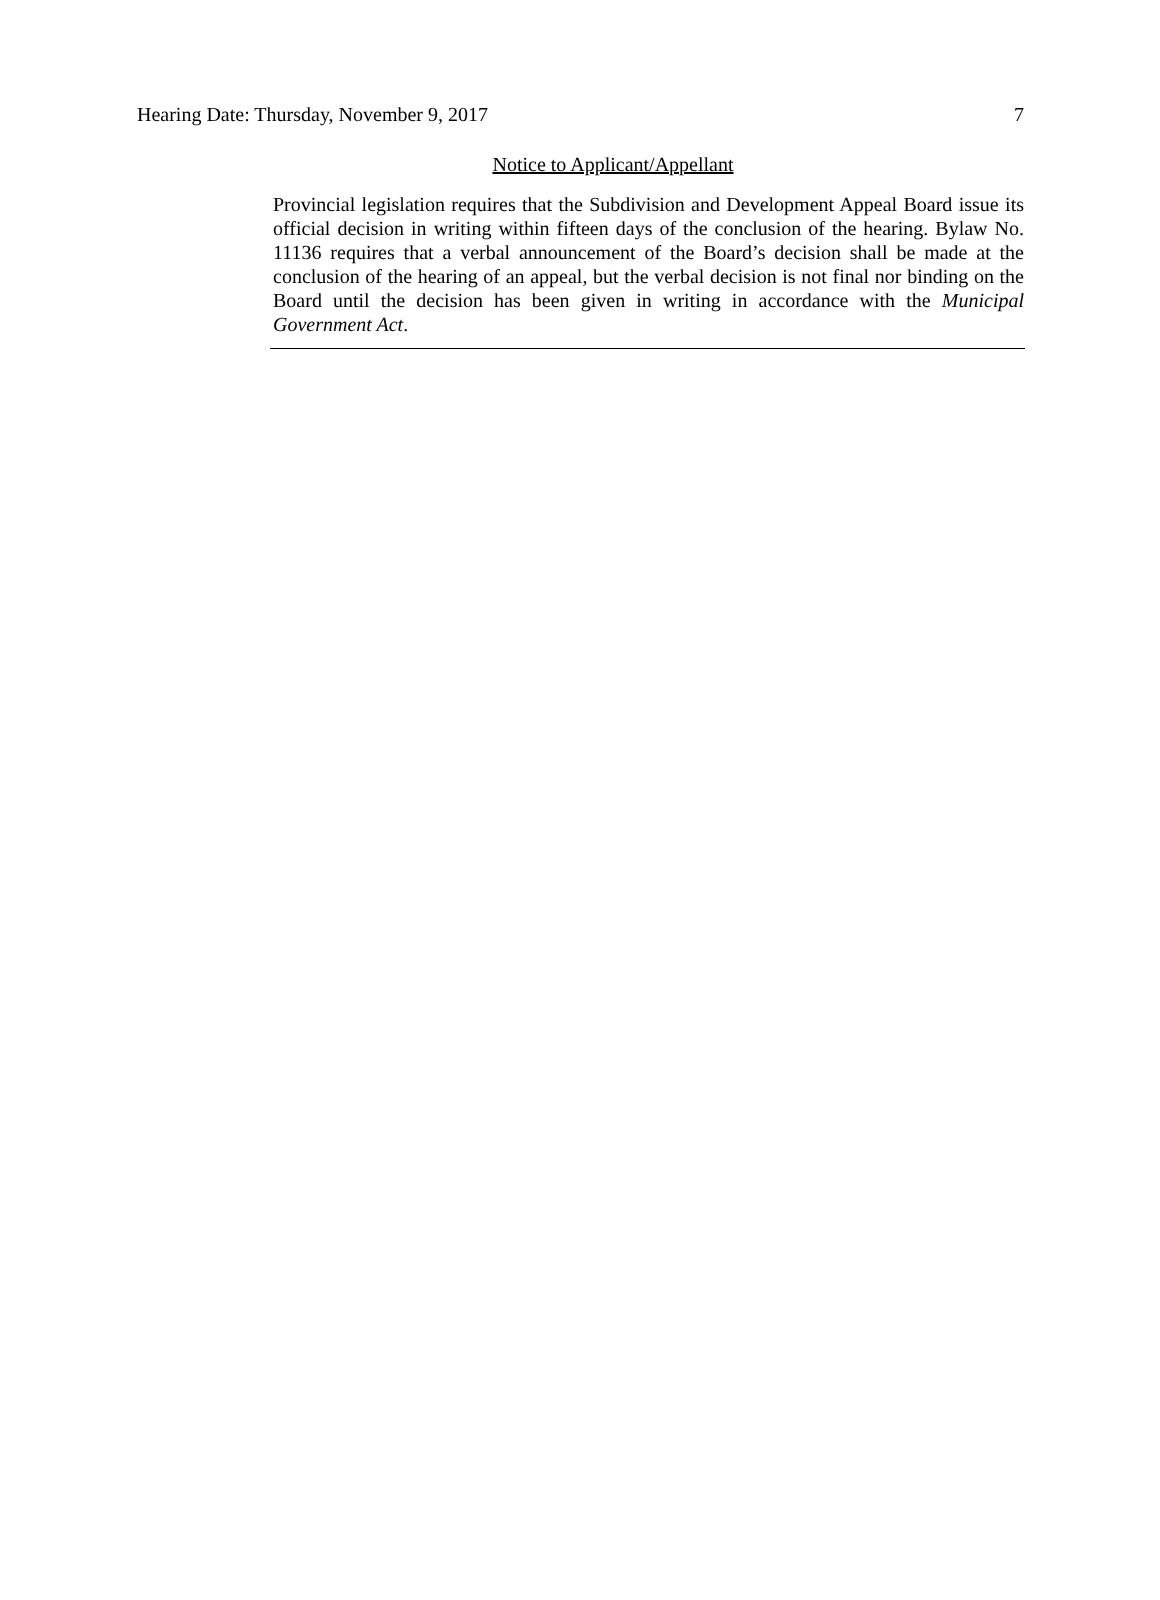Hearing Date: Thursday, November 9, 2017 7
Notice to Applicant/Appellant
Provincial legislation requires that the Subdivision and Development Appeal Board issue its official decision in writing within fifteen days of the conclusion of the hearing. Bylaw No. 11136 requires that a verbal announcement of the Board’s decision shall be made at the conclusion of the hearing of an appeal, but the verbal decision is not final nor binding on the Board until the decision has been given in writing in accordance with the Municipal Government Act.